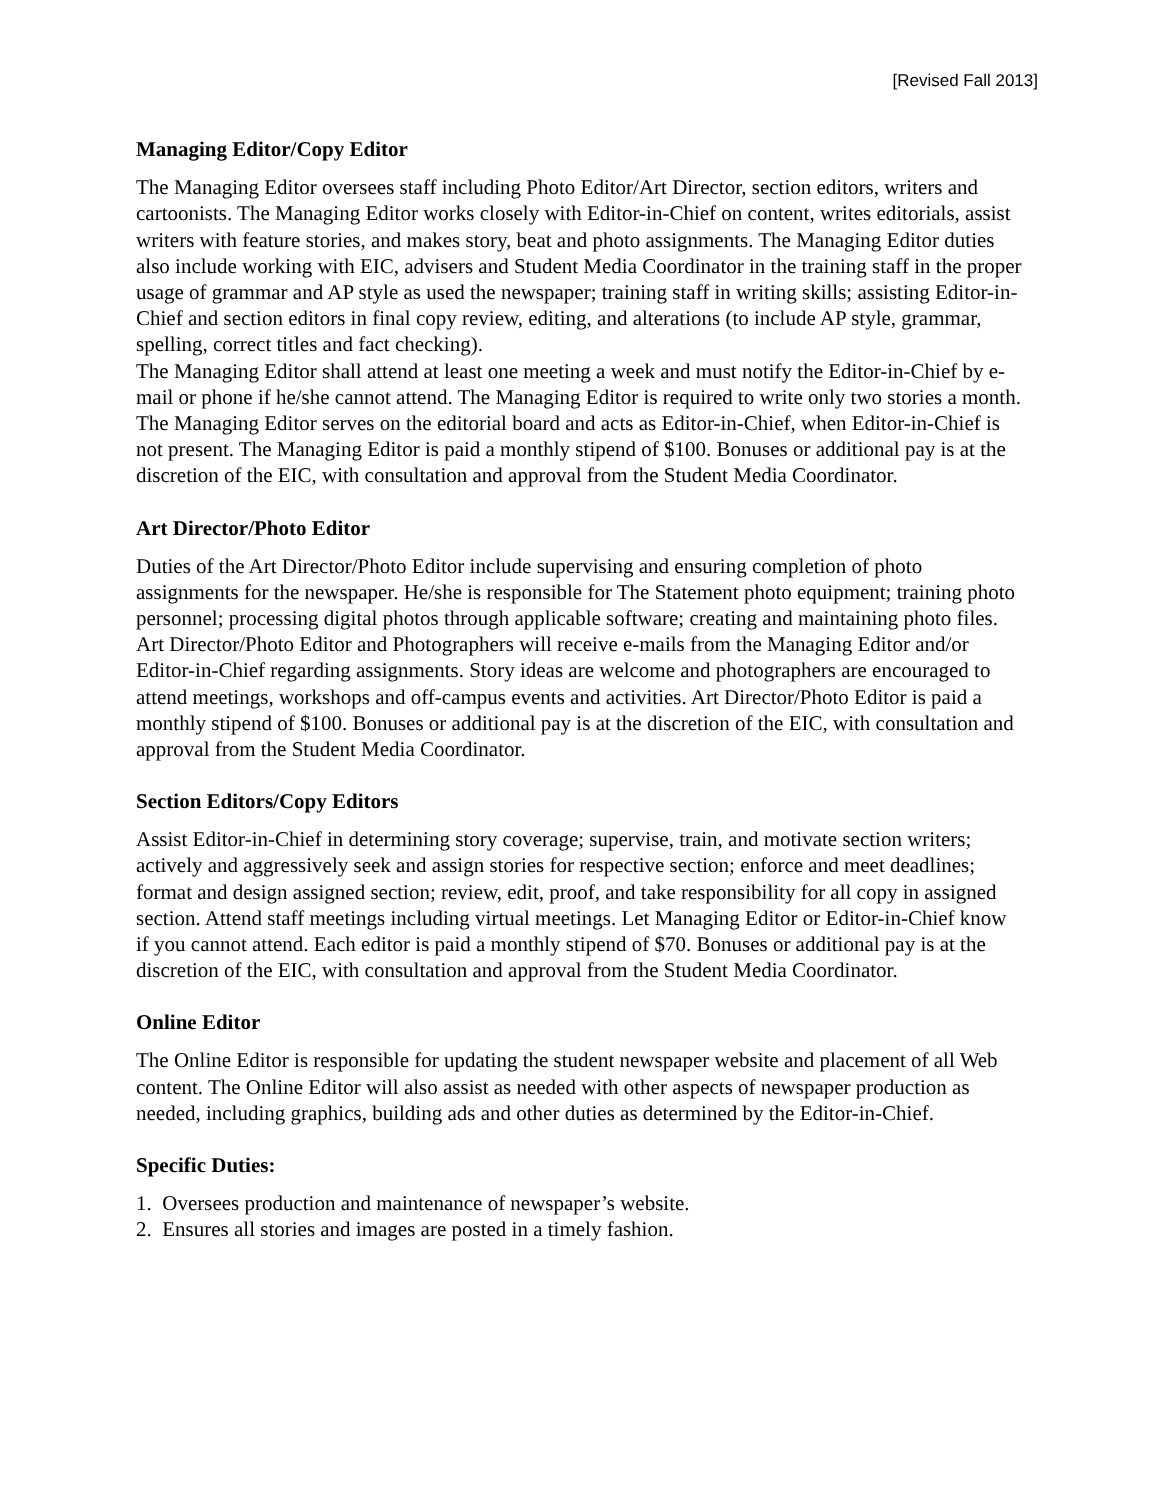[Revised Fall 2013]
Managing Editor/Copy Editor
The Managing Editor oversees staff including Photo Editor/Art Director, section editors, writers and cartoonists. The Managing Editor works closely with Editor-in-Chief on content, writes editorials, assist writers with feature stories, and makes story, beat and photo assignments. The Managing Editor duties also include working with EIC, advisers and Student Media Coordinator in the training staff in the proper usage of grammar and AP style as used the newspaper; training staff in writing skills; assisting Editor-in-Chief and section editors in final copy review, editing, and alterations (to include AP style, grammar, spelling, correct titles and fact checking).
The Managing Editor shall attend at least one meeting a week and must notify the Editor-in-Chief by e-mail or phone if he/she cannot attend. The Managing Editor is required to write only two stories a month. The Managing Editor serves on the editorial board and acts as Editor-in-Chief, when Editor-in-Chief is not present. The Managing Editor is paid a monthly stipend of $100. Bonuses or additional pay is at the discretion of the EIC, with consultation and approval from the Student Media Coordinator.
Art Director/Photo Editor
Duties of the Art Director/Photo Editor include supervising and ensuring completion of photo assignments for the newspaper. He/she is responsible for The Statement photo equipment; training photo personnel; processing digital photos through applicable software; creating and maintaining photo files. Art Director/Photo Editor and Photographers will receive e-mails from the Managing Editor and/or Editor-in-Chief regarding assignments. Story ideas are welcome and photographers are encouraged to attend meetings, workshops and off-campus events and activities. Art Director/Photo Editor is paid a monthly stipend of $100. Bonuses or additional pay is at the discretion of the EIC, with consultation and approval from the Student Media Coordinator.
Section Editors/Copy Editors
Assist Editor-in-Chief in determining story coverage; supervise, train, and motivate section writers; actively and aggressively seek and assign stories for respective section; enforce and meet deadlines; format and design assigned section; review, edit, proof, and take responsibility for all copy in assigned section. Attend staff meetings including virtual meetings. Let Managing Editor or Editor-in-Chief know if you cannot attend. Each editor is paid a monthly stipend of $70. Bonuses or additional pay is at the discretion of the EIC, with consultation and approval from the Student Media Coordinator.
Online Editor
The Online Editor is responsible for updating the student newspaper website and placement of all Web content. The Online Editor will also assist as needed with other aspects of newspaper production as needed, including graphics, building ads and other duties as determined by the Editor-in-Chief.
Specific Duties:
1. Oversees production and maintenance of newspaper’s website.
2. Ensures all stories and images are posted in a timely fashion.